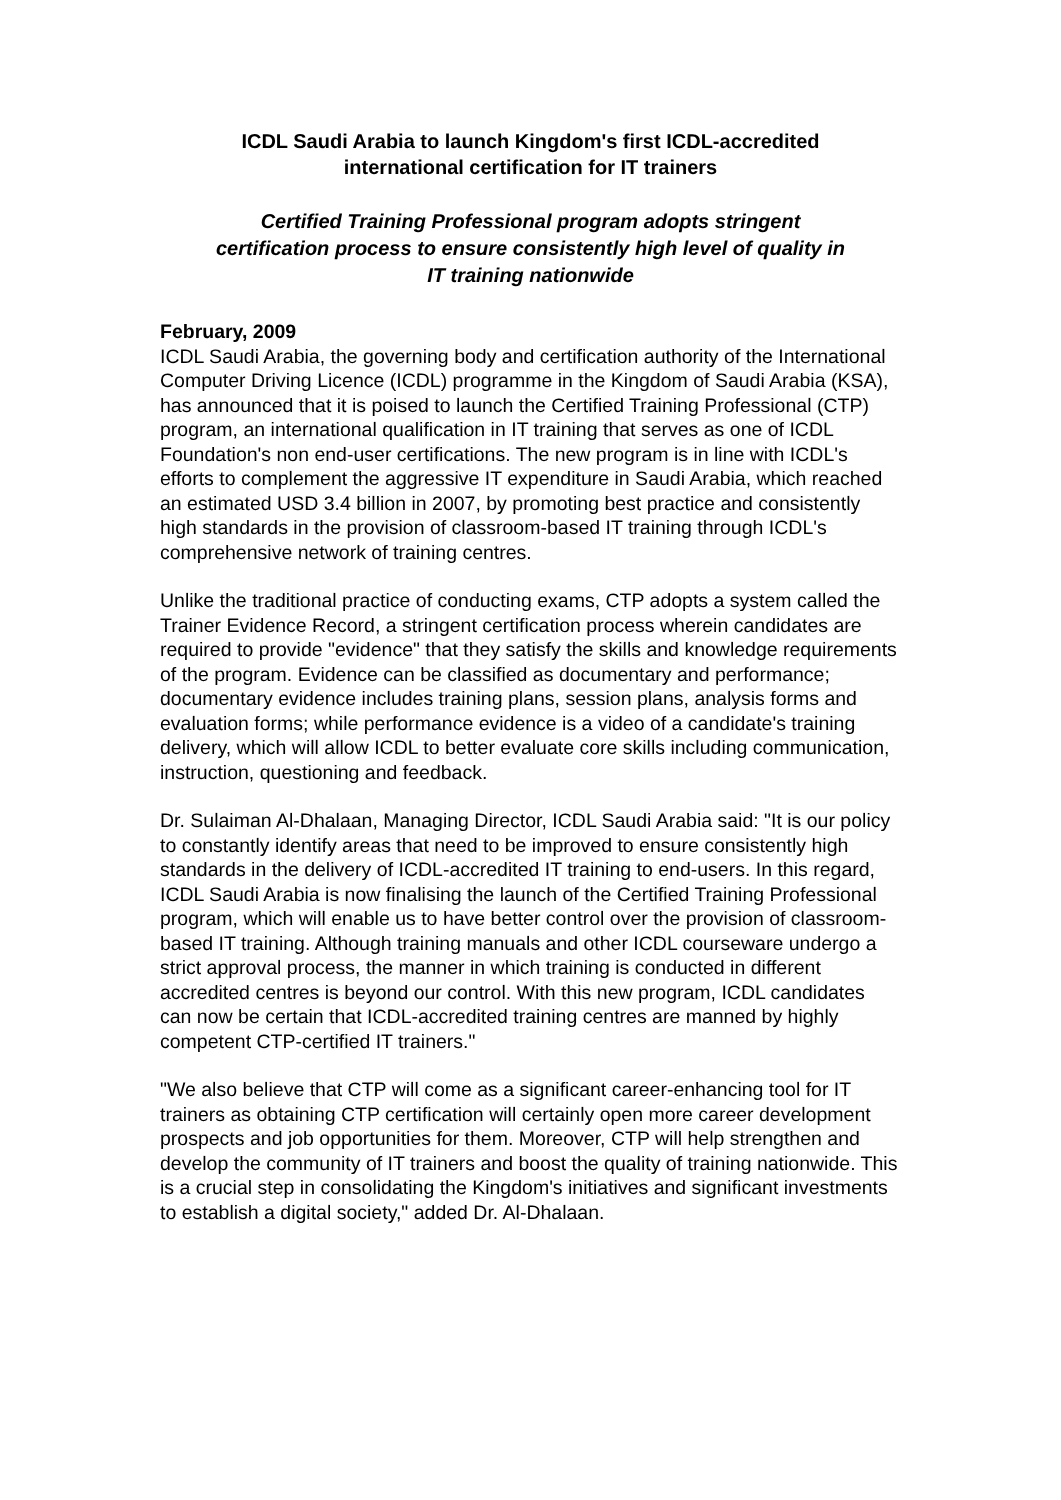ICDL Saudi Arabia to launch Kingdom's first ICDL-accredited
international certification for IT trainers
Certified Training Professional program adopts stringent
certification process to ensure consistently high level of quality in
IT training nationwide
February, 2009
ICDL Saudi Arabia, the governing body and certification authority of the International Computer Driving Licence (ICDL) programme in the Kingdom of Saudi Arabia (KSA), has announced that it is poised to launch the Certified Training Professional (CTP) program, an international qualification in IT training that serves as one of ICDL Foundation's non end-user certifications. The new program is in line with ICDL's efforts to complement the aggressive IT expenditure in Saudi Arabia, which reached an estimated USD 3.4 billion in 2007, by promoting best practice and consistently high standards in the provision of classroom-based IT training through ICDL's comprehensive network of training centres.
Unlike the traditional practice of conducting exams, CTP adopts a system called the Trainer Evidence Record, a stringent certification process wherein candidates are required to provide "evidence" that they satisfy the skills and knowledge requirements of the program. Evidence can be classified as documentary and performance; documentary evidence includes training plans, session plans, analysis forms and evaluation forms; while performance evidence is a video of a candidate's training delivery, which will allow ICDL to better evaluate core skills including communication, instruction, questioning and feedback.
Dr. Sulaiman Al-Dhalaan, Managing Director, ICDL Saudi Arabia said: "It is our policy to constantly identify areas that need to be improved to ensure consistently high standards in the delivery of ICDL-accredited IT training to end-users. In this regard, ICDL Saudi Arabia is now finalising the launch of the Certified Training Professional program, which will enable us to have better control over the provision of classroom-based IT training. Although training manuals and other ICDL courseware undergo a strict approval process, the manner in which training is conducted in different accredited centres is beyond our control. With this new program, ICDL candidates can now be certain that ICDL-accredited training centres are manned by highly competent CTP-certified IT trainers."
"We also believe that CTP will come as a significant career-enhancing tool for IT trainers as obtaining CTP certification will certainly open more career development prospects and job opportunities for them. Moreover, CTP will help strengthen and develop the community of IT trainers and boost the quality of training nationwide. This is a crucial step in consolidating the Kingdom's initiatives and significant investments to establish a digital society," added Dr. Al-Dhalaan.